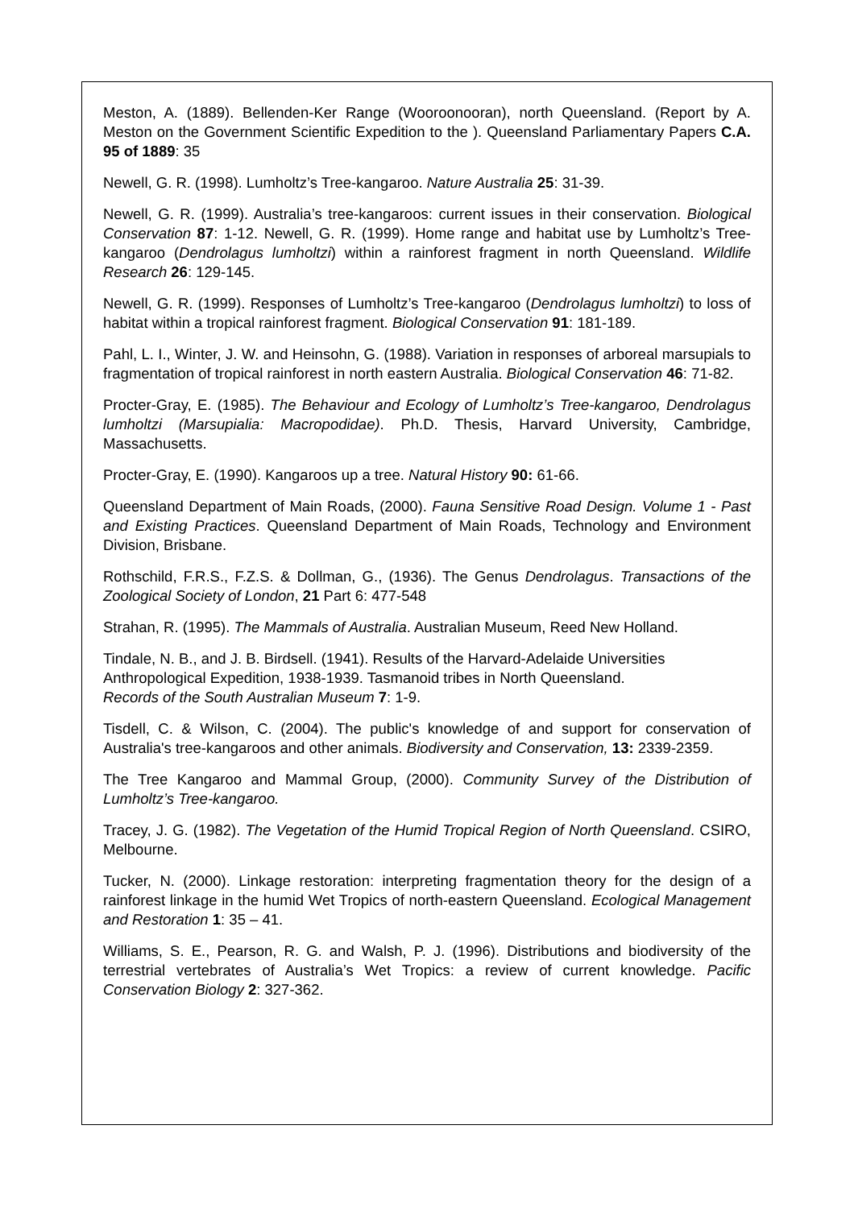Meston, A. (1889). Bellenden-Ker Range (Wooroonooran), north Queensland. (Report by A. Meston on the Government Scientific Expedition to the ). Queensland Parliamentary Papers C.A. 95 of 1889: 35
Newell, G. R. (1998). Lumholtz’s Tree-kangaroo. Nature Australia 25: 31-39.
Newell, G. R. (1999). Australia’s tree-kangaroos: current issues in their conservation. Biological Conservation 87: 1-12. Newell, G. R. (1999). Home range and habitat use by Lumholtz’s Tree-kangaroo (Dendrolagus lumholtzi) within a rainforest fragment in north Queensland. Wildlife Research 26: 129-145.
Newell, G. R. (1999). Responses of Lumholtz’s Tree-kangaroo (Dendrolagus lumholtzi) to loss of habitat within a tropical rainforest fragment. Biological Conservation 91: 181-189.
Pahl, L. I., Winter, J. W. and Heinsohn, G. (1988). Variation in responses of arboreal marsupials to fragmentation of tropical rainforest in north eastern Australia. Biological Conservation 46: 71-82.
Procter-Gray, E. (1985). The Behaviour and Ecology of Lumholtz’s Tree-kangaroo, Dendrolagus lumholtzi (Marsupialia: Macropodidae). Ph.D. Thesis, Harvard University, Cambridge, Massachusetts.
Procter-Gray, E. (1990). Kangaroos up a tree. Natural History 90: 61-66.
Queensland Department of Main Roads, (2000). Fauna Sensitive Road Design. Volume 1 - Past and Existing Practices. Queensland Department of Main Roads, Technology and Environment Division, Brisbane.
Rothschild, F.R.S., F.Z.S. & Dollman, G., (1936). The Genus Dendrolagus. Transactions of the Zoological Society of London, 21 Part 6: 477-548
Strahan, R. (1995). The Mammals of Australia. Australian Museum, Reed New Holland.
Tindale, N. B., and J. B. Birdsell. (1941). Results of the Harvard-Adelaide Universities Anthropological Expedition, 1938-1939. Tasmanoid tribes in North Queensland.
Records of the South Australian Museum 7: 1-9.
Tisdell, C. & Wilson, C. (2004). The public's knowledge of and support for conservation of Australia's tree-kangaroos and other animals. Biodiversity and Conservation, 13: 2339-2359.
The Tree Kangaroo and Mammal Group, (2000). Community Survey of the Distribution of Lumholtz’s Tree-kangaroo.
Tracey, J. G. (1982). The Vegetation of the Humid Tropical Region of North Queensland. CSIRO, Melbourne.
Tucker, N. (2000). Linkage restoration: interpreting fragmentation theory for the design of a rainforest linkage in the humid Wet Tropics of north-eastern Queensland. Ecological Management and Restoration 1: 35 – 41.
Williams, S. E., Pearson, R. G. and Walsh, P. J. (1996). Distributions and biodiversity of the terrestrial vertebrates of Australia’s Wet Tropics: a review of current knowledge. Pacific Conservation Biology 2: 327-362.